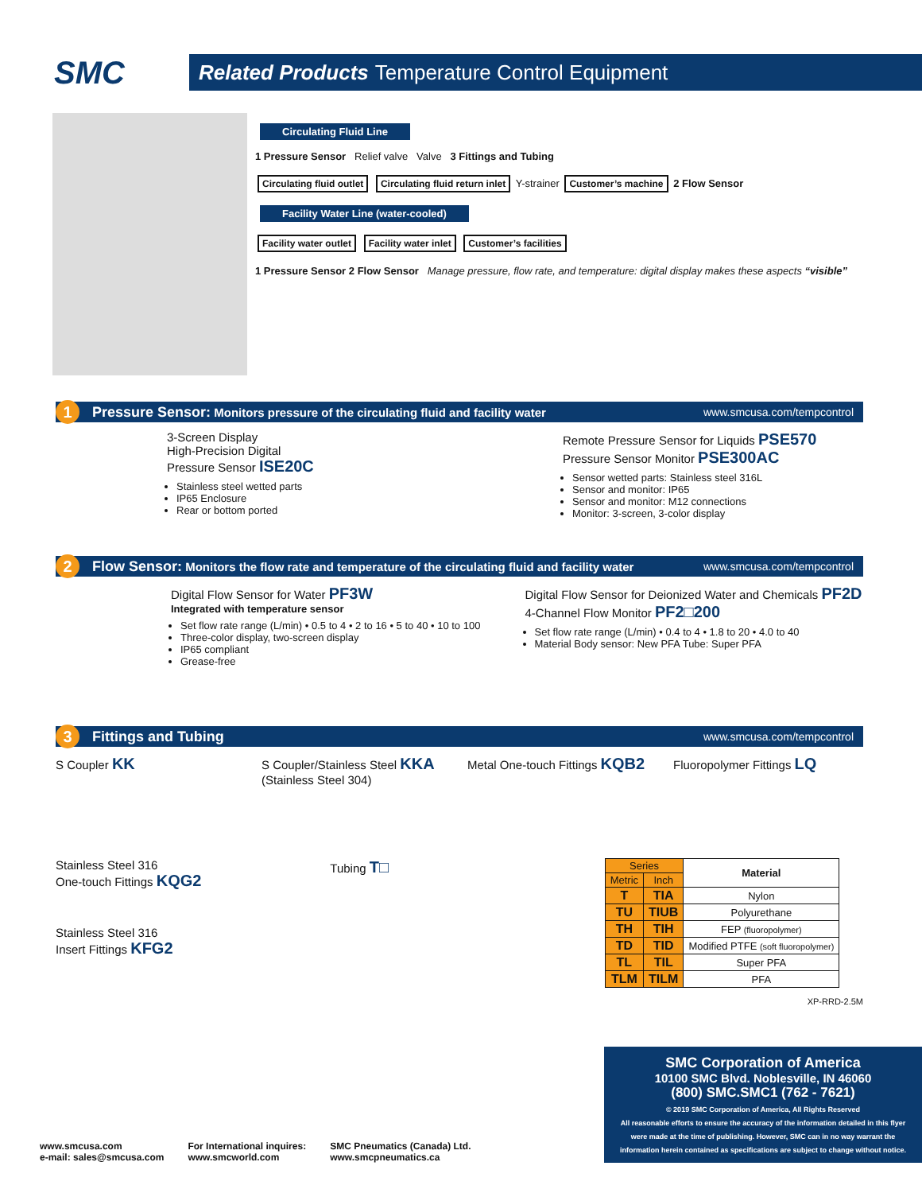SMC
Related Products Temperature Control Equipment
Circulating Fluid Line
1 Pressure Sensor Relief valve Valve 3 Fittings and Tubing
Circulating fluid outlet Circulating fluid return inlet Y-strainer Customer’s machine 2 Flow Sensor
Facility Water Line (water-cooled)
Facility water outlet Facility water inlet Customer’s facilities
1 Pressure Sensor 2 Flow Sensor Manage pressure, flow rate, and temperature: digital display makes these aspects “visible”
1 Pressure Sensor: Monitors pressure of the circulating fluid and facility water www.smcusa.com/tempcontrol
3-Screen Display
High-Precision Digital
Pressure Sensor ISE20C
Stainless steel wetted parts
IP65 Enclosure
Rear or bottom ported
Remote Pressure Sensor for Liquids PSE570
Pressure Sensor Monitor PSE300AC
Sensor wetted parts: Stainless steel 316L
Sensor and monitor: IP65
Sensor and monitor: M12 connections
Monitor: 3-screen, 3-color display
2 Flow Sensor: Monitors the flow rate and temperature of the circulating fluid and facility water www.smcusa.com/tempcontrol
Digital Flow Sensor for Water PF3W
Integrated with temperature sensor
Set flow rate range (L/min) • 0.5 to 4 • 2 to 16 • 5 to 40 • 10 to 100
Three-color display, two-screen display
IP65 compliant
Grease-free
Digital Flow Sensor for Deionized Water and Chemicals PF2D
4-Channel Flow Monitor PF2□200
Set flow rate range (L/min) • 0.4 to 4 • 1.8 to 20 • 4.0 to 40
Material Body sensor: New PFA Tube: Super PFA
3 Fittings and Tubing www.smcusa.com/tempcontrol
S Coupler KK
S Coupler/Stainless Steel KKA
(Stainless Steel 304)
Metal One-touch Fittings KQB2
Fluoropolymer Fittings LQ
Stainless Steel 316
One-touch Fittings KQG2
Stainless Steel 316
Insert Fittings KFG2
Tubing T□
| Series | | Material |
| --- | --- | --- |
| Metric | Inch | |
| T | TIA | Nylon |
| TU | TIUB | Polyurethane |
| TH | TIH | FEP (fluoropolymer) |
| TD | TID | Modified PTFE (soft fluoropolymer) |
| TL | TIL | Super PFA |
| TLM | TILM | PFA |
XP-RRD-2.5M
www.smcusa.com
e-mail: sales@smcusa.com
For International inquires:
www.smcworld.com
SMC Pneumatics (Canada) Ltd.
www.smcpneumatics.ca
SMC Corporation of America
10100 SMC Blvd. Noblesville, IN 46060
(800) SMC.SMC1 (762 - 7621)
© 2019 SMC Corporation of America, All Rights Reserved
All reasonable efforts to ensure the accuracy of the information detailed in this flyer were made at the time of publishing. However, SMC can in no way warrant the information herein contained as specifications are subject to change without notice.